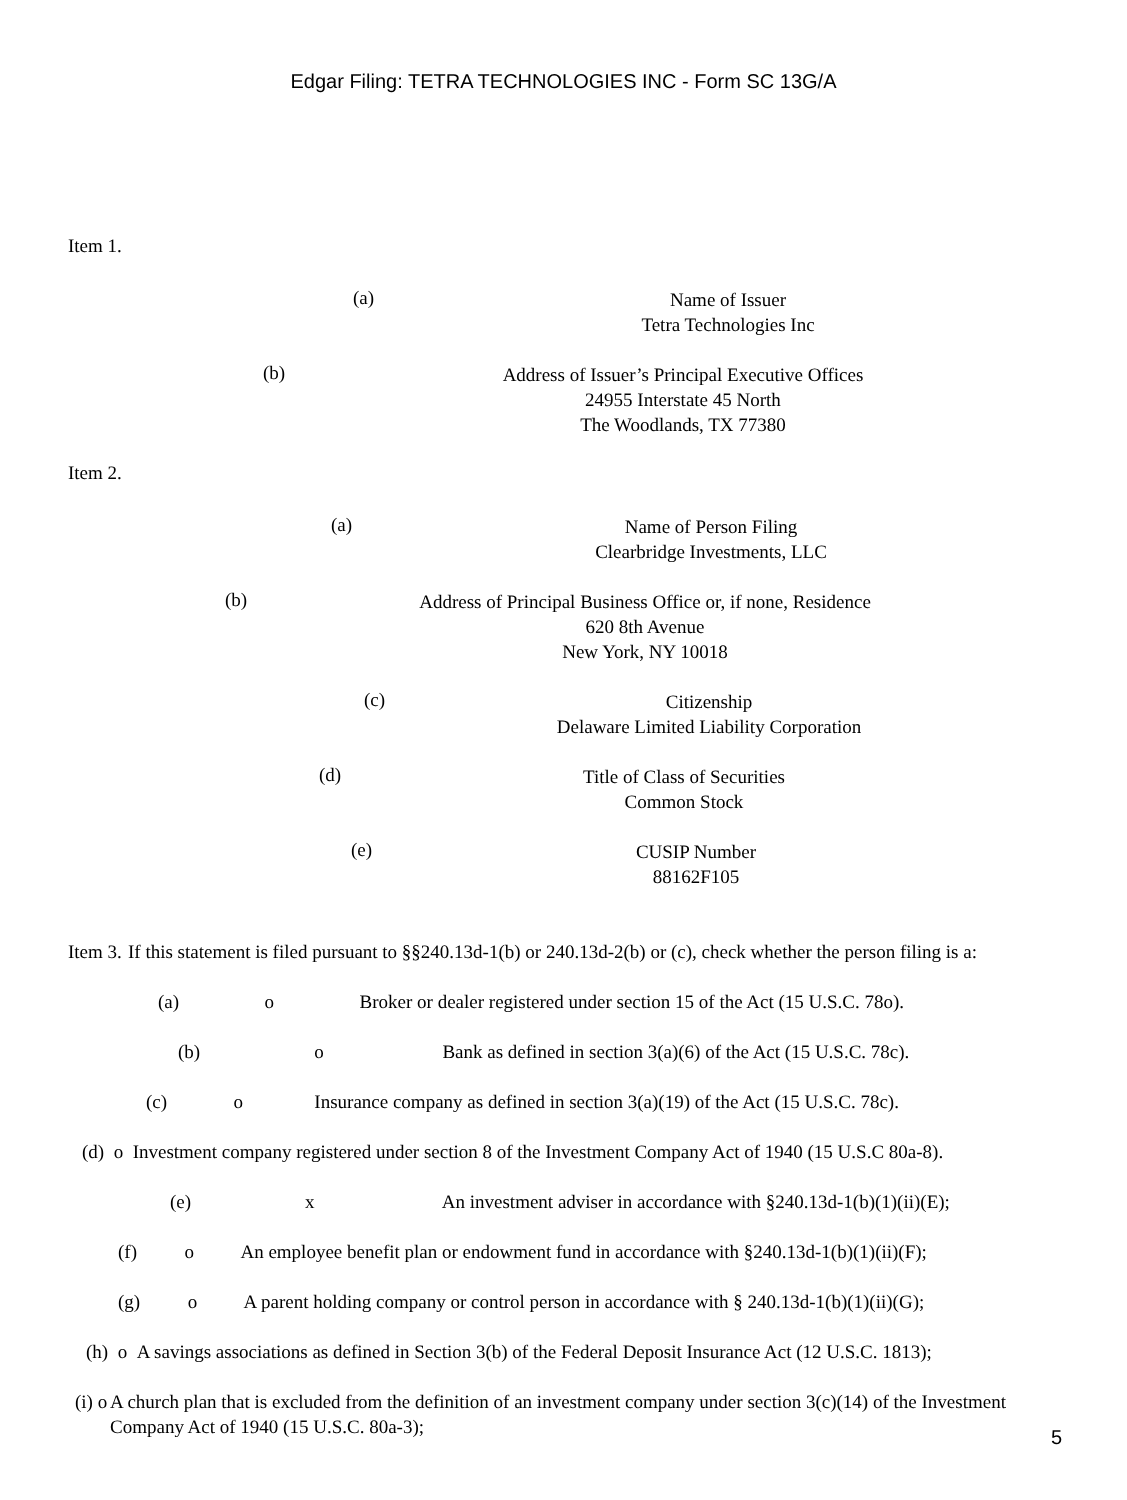Edgar Filing: TETRA TECHNOLOGIES INC - Form SC 13G/A
Item 1.
(a)
Name of Issuer
Tetra Technologies Inc
(b)
Address of Issuer’s Principal Executive Offices
24955 Interstate 45 North
The Woodlands, TX 77380
Item 2.
(a)
Name of Person Filing
Clearbridge Investments, LLC
(b)
Address of Principal Business Office or, if none, Residence
620 8th Avenue
New York, NY 10018
(c)
Citizenship
Delaware Limited Liability Corporation
(d)
Title of Class of Securities
Common Stock
(e)
CUSIP Number
88162F105
Item 3.
If this statement is filed pursuant to §§240.13d-1(b) or 240.13d-2(b) or (c), check whether the person filing is a:
(a) o Broker or dealer registered under section 15 of the Act (15 U.S.C. 78o).
(b) o Bank as defined in section 3(a)(6) of the Act (15 U.S.C. 78c).
(c) o Insurance company as defined in section 3(a)(19) of the Act (15 U.S.C. 78c).
(d) o Investment company registered under section 8 of the Investment Company Act of 1940 (15 U.S.C 80a-8).
(e) x An investment adviser in accordance with §240.13d-1(b)(1)(ii)(E);
(f) o An employee benefit plan or endowment fund in accordance with §240.13d-1(b)(1)(ii)(F);
(g) o A parent holding company or control person in accordance with § 240.13d-1(b)(1)(ii)(G);
(h) o A savings associations as defined in Section 3(b) of the Federal Deposit Insurance Act (12 U.S.C. 1813);
(i) o
A church plan that is excluded from the definition of an investment company under section 3(c)(14) of the Investment Company Act of 1940 (15 U.S.C. 80a-3);
5